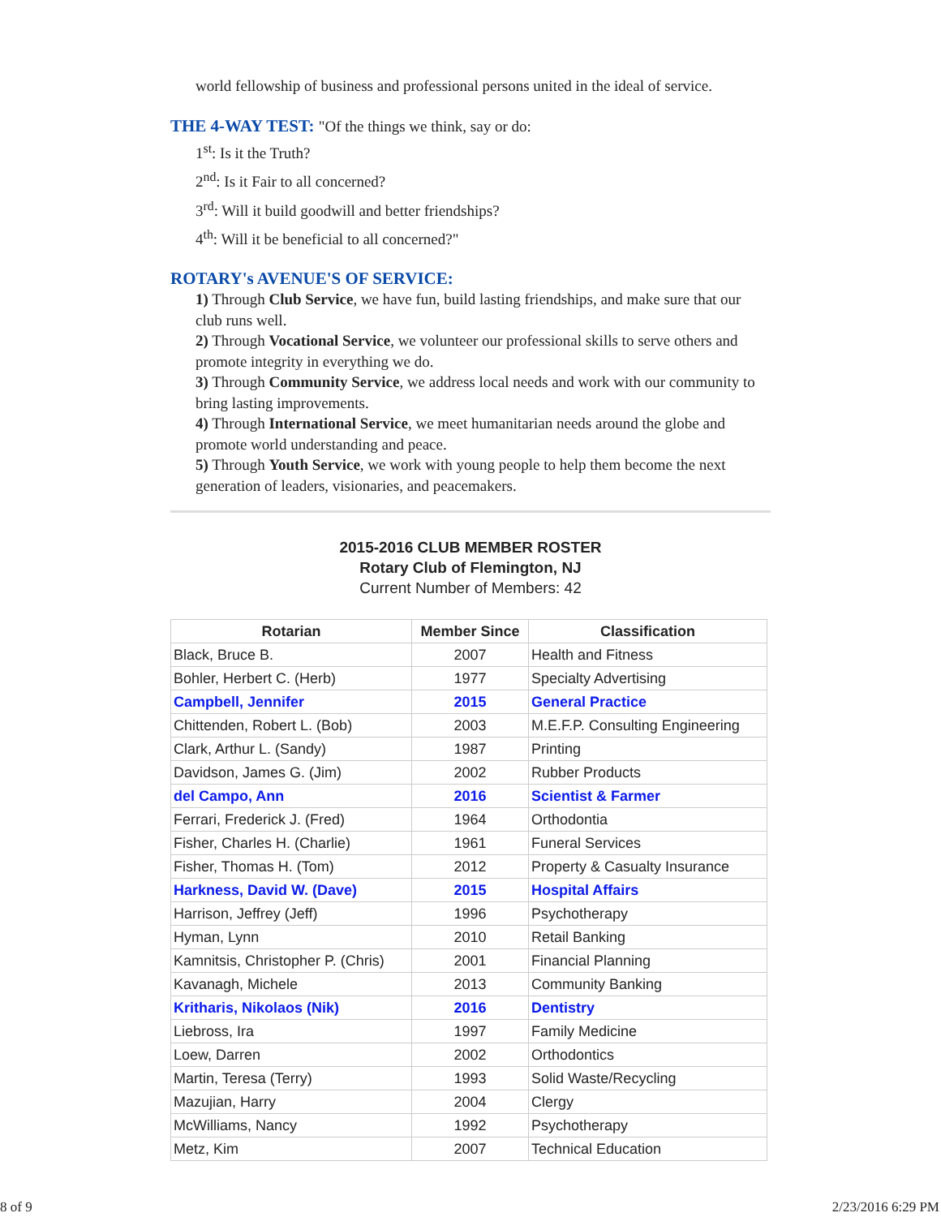world fellowship of business and professional persons united in the ideal of service.
THE 4-WAY TEST: "Of the things we think, say or do:
1<sup>st</sup>: Is it the Truth?
2<sup>nd</sup>: Is it Fair to all concerned?
3<sup>rd</sup>: Will it build goodwill and better friendships?
4<sup>th</sup>: Will it be beneficial to all concerned?"
ROTARY's AVENUE'S OF SERVICE:
1) Through Club Service, we have fun, build lasting friendships, and make sure that our club runs well.
2) Through Vocational Service, we volunteer our professional skills to serve others and promote integrity in everything we do.
3) Through Community Service, we address local needs and work with our community to bring lasting improvements.
4) Through International Service, we meet humanitarian needs around the globe and promote world understanding and peace.
5) Through Youth Service, we work with young people to help them become the next generation of leaders, visionaries, and peacemakers.
2015-2016 CLUB MEMBER ROSTER
Rotary Club of Flemington, NJ
Current Number of Members: 42
| Rotarian | Member Since | Classification |
| --- | --- | --- |
| Black, Bruce B. | 2007 | Health and Fitness |
| Bohler, Herbert C. (Herb) | 1977 | Specialty Advertising |
| Campbell, Jennifer | 2015 | General Practice |
| Chittenden, Robert L. (Bob) | 2003 | M.E.F.P. Consulting Engineering |
| Clark, Arthur L. (Sandy) | 1987 | Printing |
| Davidson, James G. (Jim) | 2002 | Rubber Products |
| del Campo, Ann | 2016 | Scientist & Farmer |
| Ferrari, Frederick J. (Fred) | 1964 | Orthodontia |
| Fisher, Charles H. (Charlie) | 1961 | Funeral Services |
| Fisher, Thomas H. (Tom) | 2012 | Property & Casualty Insurance |
| Harkness, David W. (Dave) | 2015 | Hospital Affairs |
| Harrison, Jeffrey (Jeff) | 1996 | Psychotherapy |
| Hyman, Lynn | 2010 | Retail Banking |
| Kamnitsis, Christopher P. (Chris) | 2001 | Financial Planning |
| Kavanagh, Michele | 2013 | Community Banking |
| Kritharis, Nikolaos (Nik) | 2016 | Dentistry |
| Liebross, Ira | 1997 | Family Medicine |
| Loew, Darren | 2002 | Orthodontics |
| Martin, Teresa (Terry) | 1993 | Solid Waste/Recycling |
| Mazujian, Harry | 2004 | Clergy |
| McWilliams, Nancy | 1992 | Psychotherapy |
| Metz, Kim | 2007 | Technical Education |
8 of 9 2/23/2016 6:29 PM